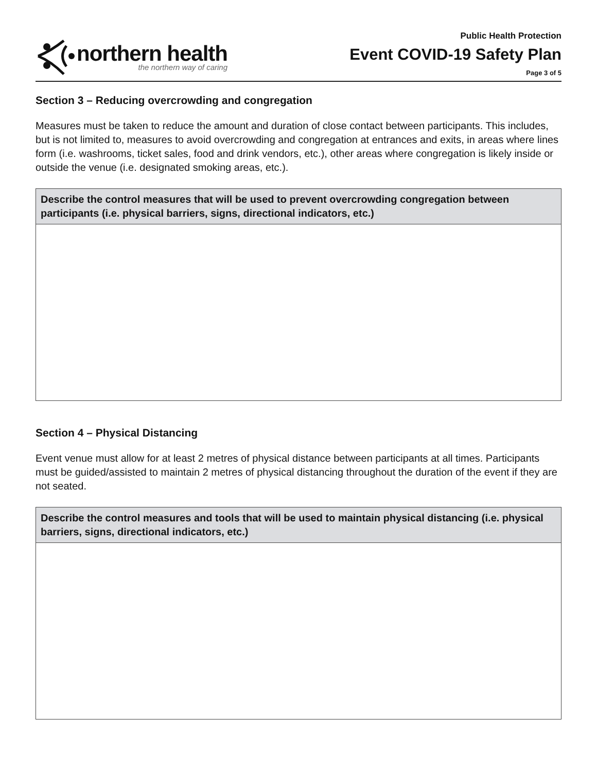northern health
the northern way of caring
Public Health Protection
Event COVID-19 Safety Plan
Page 3 of 5
Section 3 – Reducing overcrowding and congregation
Measures must be taken to reduce the amount and duration of close contact between participants. This includes, but is not limited to, measures to avoid overcrowding and congregation at entrances and exits, in areas where lines form (i.e. washrooms, ticket sales, food and drink vendors, etc.), other areas where congregation is likely inside or outside the venue (i.e. designated smoking areas, etc.).
| Describe the control measures that will be used to prevent overcrowding congregation between participants (i.e. physical barriers, signs, directional indicators, etc.) |
| --- |
Section 4 – Physical Distancing
Event venue must allow for at least 2 metres of physical distance between participants at all times. Participants must be guided/assisted to maintain 2 metres of physical distancing throughout the duration of the event if they are not seated.
| Describe the control measures and tools that will be used to maintain physical distancing (i.e. physical barriers, signs, directional indicators, etc.) |
| --- |